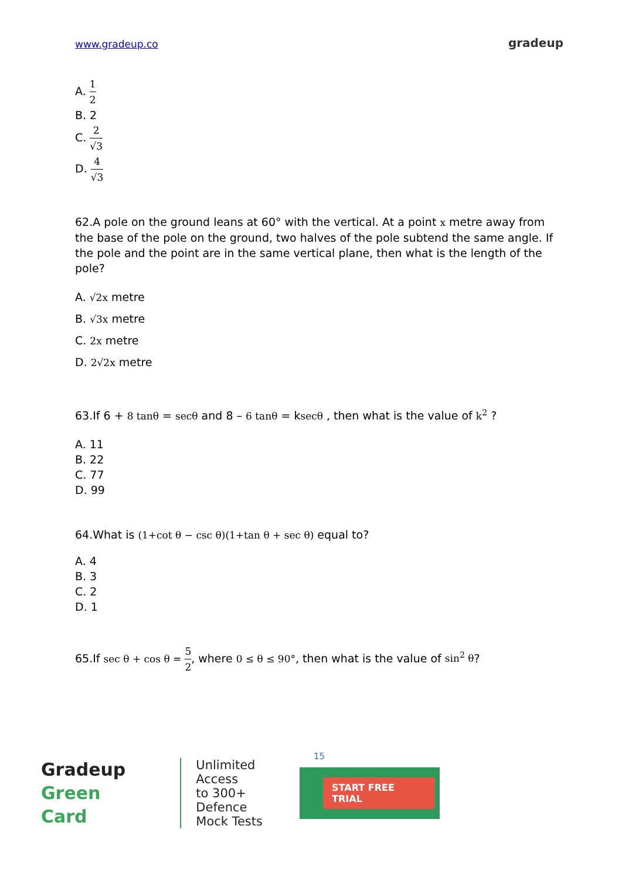www.gradeup.co gradeup
A. 1 2
B. 2
C. 2 √3
D. 4 √3
62.A pole on the ground leans at 60° with the vertical. At a point x metre away from the base of the pole on the ground, two halves of the pole subtend the same angle. If the pole and the point are in the same vertical plane, then what is the length of the pole?
A. √2x metre
B. √3x metre
C. 2x metre
D. 2√2x metre
63.If 6 + 8 tanθ = secθ and 8 – 6 tanθ = ksecθ , then what is the value of k<sup>2</sup> ?
A. 11
B. 22
C. 77
D. 99
64.What is (1+cot θ − csc θ)(1+tan θ + sec θ) equal to?
A. 4
B. 3
C. 2
D. 1
65.If sec θ + cos θ = 5 2, where 0 ≤ θ ≤ 90°, then what is the value of sin<sup>2</sup> θ?
15
Gradeup
Green Card
Unlimited Access
to 300+ Defence
Mock Tests
START FREE TRIAL